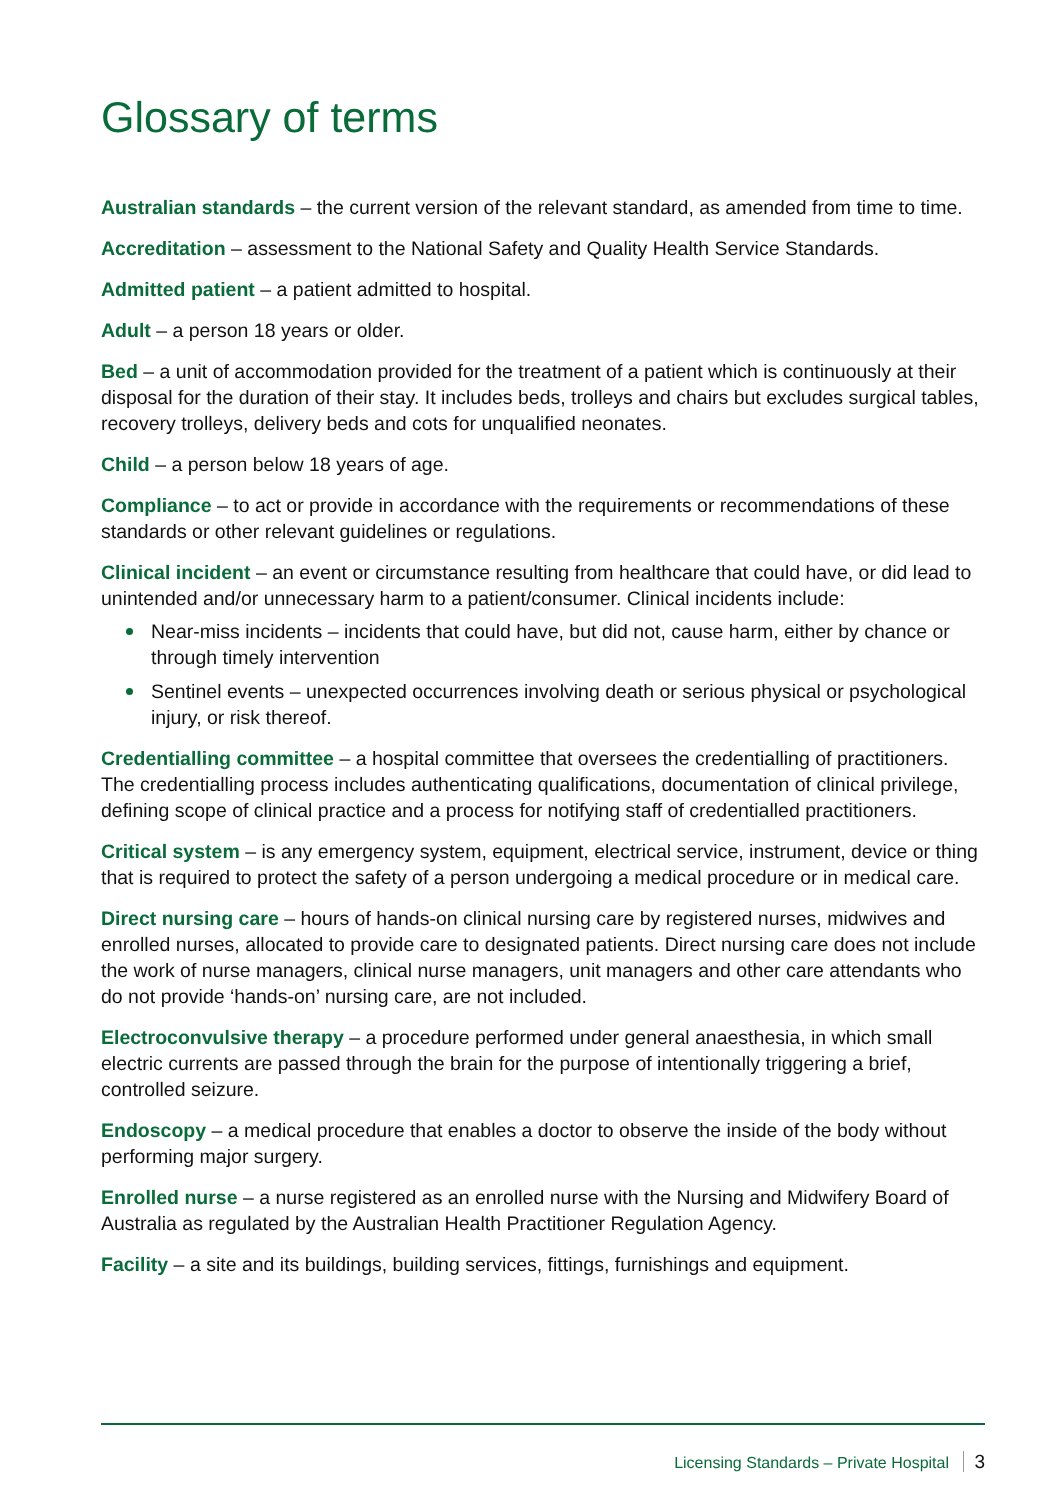Glossary of terms
Australian standards – the current version of the relevant standard, as amended from time to time.
Accreditation – assessment to the National Safety and Quality Health Service Standards.
Admitted patient – a patient admitted to hospital.
Adult – a person 18 years or older.
Bed – a unit of accommodation provided for the treatment of a patient which is continuously at their disposal for the duration of their stay. It includes beds, trolleys and chairs but excludes surgical tables, recovery trolleys, delivery beds and cots for unqualified neonates.
Child – a person below 18 years of age.
Compliance – to act or provide in accordance with the requirements or recommendations of these standards or other relevant guidelines or regulations.
Clinical incident – an event or circumstance resulting from healthcare that could have, or did lead to unintended and/or unnecessary harm to a patient/consumer. Clinical incidents include:
Near-miss incidents – incidents that could have, but did not, cause harm, either by chance or through timely intervention
Sentinel events – unexpected occurrences involving death or serious physical or psychological injury, or risk thereof.
Credentialling committee – a hospital committee that oversees the credentialling of practitioners. The credentialling process includes authenticating qualifications, documentation of clinical privilege, defining scope of clinical practice and a process for notifying staff of credentialled practitioners.
Critical system – is any emergency system, equipment, electrical service, instrument, device or thing that is required to protect the safety of a person undergoing a medical procedure or in medical care.
Direct nursing care – hours of hands-on clinical nursing care by registered nurses, midwives and enrolled nurses, allocated to provide care to designated patients. Direct nursing care does not include the work of nurse managers, clinical nurse managers, unit managers and other care attendants who do not provide ‘hands-on’ nursing care, are not included.
Electroconvulsive therapy – a procedure performed under general anaesthesia, in which small electric currents are passed through the brain for the purpose of intentionally triggering a brief, controlled seizure.
Endoscopy – a medical procedure that enables a doctor to observe the inside of the body without performing major surgery.
Enrolled nurse – a nurse registered as an enrolled nurse with the Nursing and Midwifery Board of Australia as regulated by the Australian Health Practitioner Regulation Agency.
Facility – a site and its buildings, building services, fittings, furnishings and equipment.
Licensing Standards – Private Hospital 3